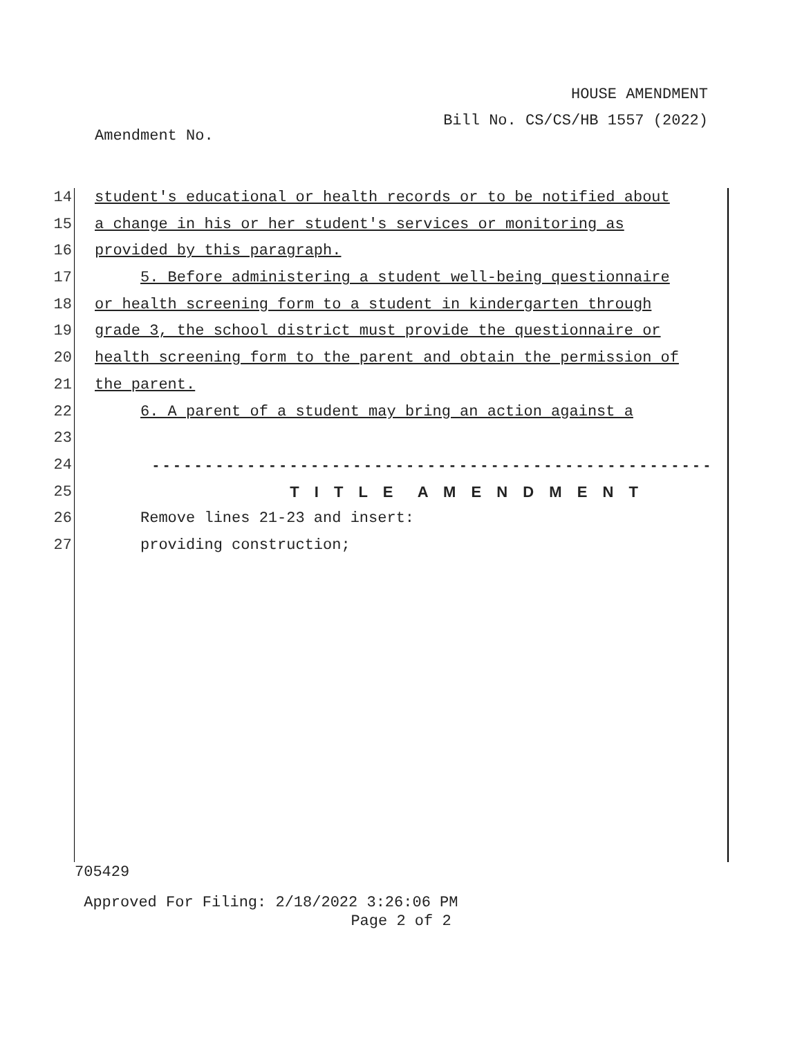HOUSE AMENDMENT
Bill No. CS/CS/HB 1557 (2022)
Amendment No.
14 student's educational or health records or to be notified about
15 a change in his or her student's services or monitoring as
16 provided by this paragraph.
17 5. Before administering a student well-being questionnaire
18 or health screening form to a student in kindergarten through
19 grade 3, the school district must provide the questionnaire or
20 health screening form to the parent and obtain the permission of
21 the parent.
22 6. A parent of a student may bring an action against a
23
24 -----------------------------------------------------
25 T I T L E A M E N D M E N T
26 Remove lines 21-23 and insert:
27 providing construction;
705429
Approved For Filing: 2/18/2022 3:26:06 PM
Page 2 of 2